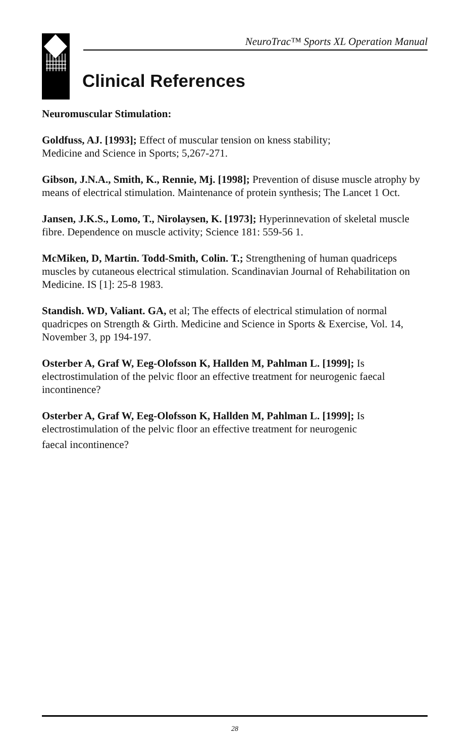NeuroTrac™ Sports XL Operation Manual
Clinical References
Neuromuscular Stimulation:
Goldfuss, AJ. [1993]; Effect of muscular tension on kness stability;
Medicine and Science in Sports; 5,267-271.
Gibson, J.N.A., Smith, K., Rennie, Mj. [1998]; Prevention of disuse muscle atrophy by means of electrical stimulation. Maintenance of protein synthesis; The Lancet 1 Oct.
Jansen, J.K.S., Lomo, T., Nirolaysen, K. [1973]; Hyperinnevation of skeletal muscle fibre. Dependence on muscle activity; Science 181: 559-56 1.
McMiken, D, Martin. Todd-Smith, Colin. T.; Strengthening of human quadriceps muscles by cutaneous electrical stimulation. Scandinavian Journal of Rehabilitation on Medicine. IS [1]: 25-8 1983.
Standish. WD, Valiant. GA, et al; The effects of electrical stimulation of normal quadricpes on Strength & Girth. Medicine and Science in Sports & Exercise, Vol. 14, November 3, pp 194-197.
Osterber A, Graf W, Eeg-Olofsson K, Hallden M, Pahlman L. [1999]; Is electrostimulation of the pelvic floor an effective treatment for neurogenic faecal incontinence?
Osterber A, Graf W, Eeg-Olofsson K, Hallden M, Pahlman L. [1999]; Is electrostimulation of the pelvic floor an effective treatment for neurogenic
faecal incontinence?
28